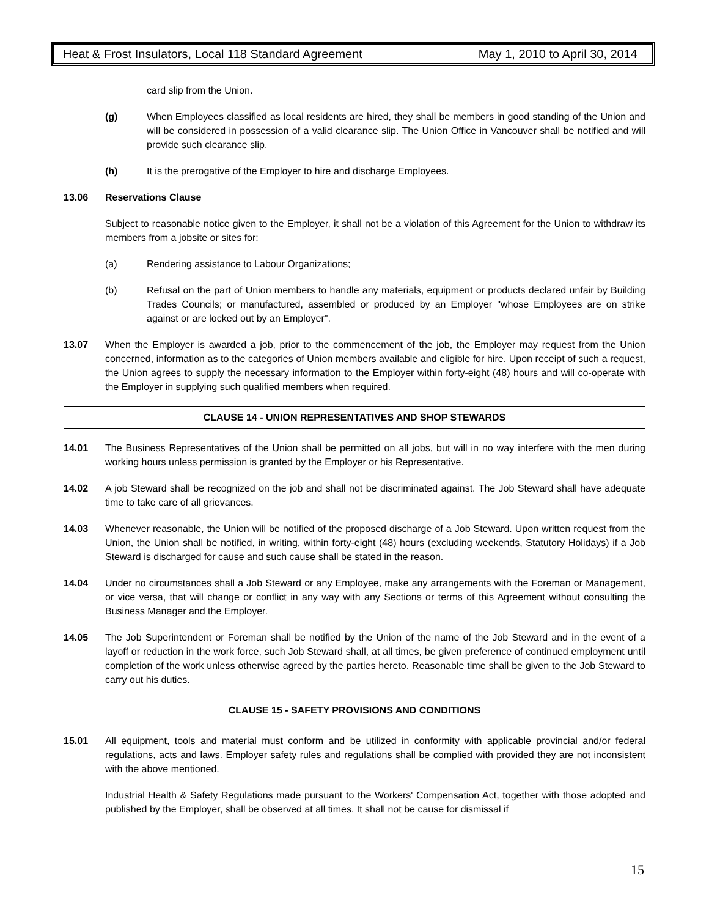Heat & Frost Insulators, Local 118 Standard Agreement May 1, 2010 to April 30, 2014
card slip from the Union.
(g) When Employees classified as local residents are hired, they shall be members in good standing of the Union and will be considered in possession of a valid clearance slip. The Union Office in Vancouver shall be notified and will provide such clearance slip.
(h) It is the prerogative of the Employer to hire and discharge Employees.
13.06 Reservations Clause
Subject to reasonable notice given to the Employer, it shall not be a violation of this Agreement for the Union to withdraw its members from a jobsite or sites for:
(a) Rendering assistance to Labour Organizations;
(b) Refusal on the part of Union members to handle any materials, equipment or products declared unfair by Building Trades Councils; or manufactured, assembled or produced by an Employer "whose Employees are on strike against or are locked out by an Employer".
13.07 When the Employer is awarded a job, prior to the commencement of the job, the Employer may request from the Union concerned, information as to the categories of Union members available and eligible for hire. Upon receipt of such a request, the Union agrees to supply the necessary information to the Employer within forty-eight (48) hours and will co-operate with the Employer in supplying such qualified members when required.
CLAUSE 14 - UNION REPRESENTATIVES AND SHOP STEWARDS
14.01 The Business Representatives of the Union shall be permitted on all jobs, but will in no way interfere with the men during working hours unless permission is granted by the Employer or his Representative.
14.02 A job Steward shall be recognized on the job and shall not be discriminated against. The Job Steward shall have adequate time to take care of all grievances.
14.03 Whenever reasonable, the Union will be notified of the proposed discharge of a Job Steward. Upon written request from the Union, the Union shall be notified, in writing, within forty-eight (48) hours (excluding weekends, Statutory Holidays) if a Job Steward is discharged for cause and such cause shall be stated in the reason.
14.04 Under no circumstances shall a Job Steward or any Employee, make any arrangements with the Foreman or Management, or vice versa, that will change or conflict in any way with any Sections or terms of this Agreement without consulting the Business Manager and the Employer.
14.05 The Job Superintendent or Foreman shall be notified by the Union of the name of the Job Steward and in the event of a layoff or reduction in the work force, such Job Steward shall, at all times, be given preference of continued employment until completion of the work unless otherwise agreed by the parties hereto. Reasonable time shall be given to the Job Steward to carry out his duties.
CLAUSE 15 - SAFETY PROVISIONS AND CONDITIONS
15.01 All equipment, tools and material must conform and be utilized in conformity with applicable provincial and/or federal regulations, acts and laws. Employer safety rules and regulations shall be complied with provided they are not inconsistent with the above mentioned.
Industrial Health & Safety Regulations made pursuant to the Workers' Compensation Act, together with those adopted and published by the Employer, shall be observed at all times. It shall not be cause for dismissal if
15